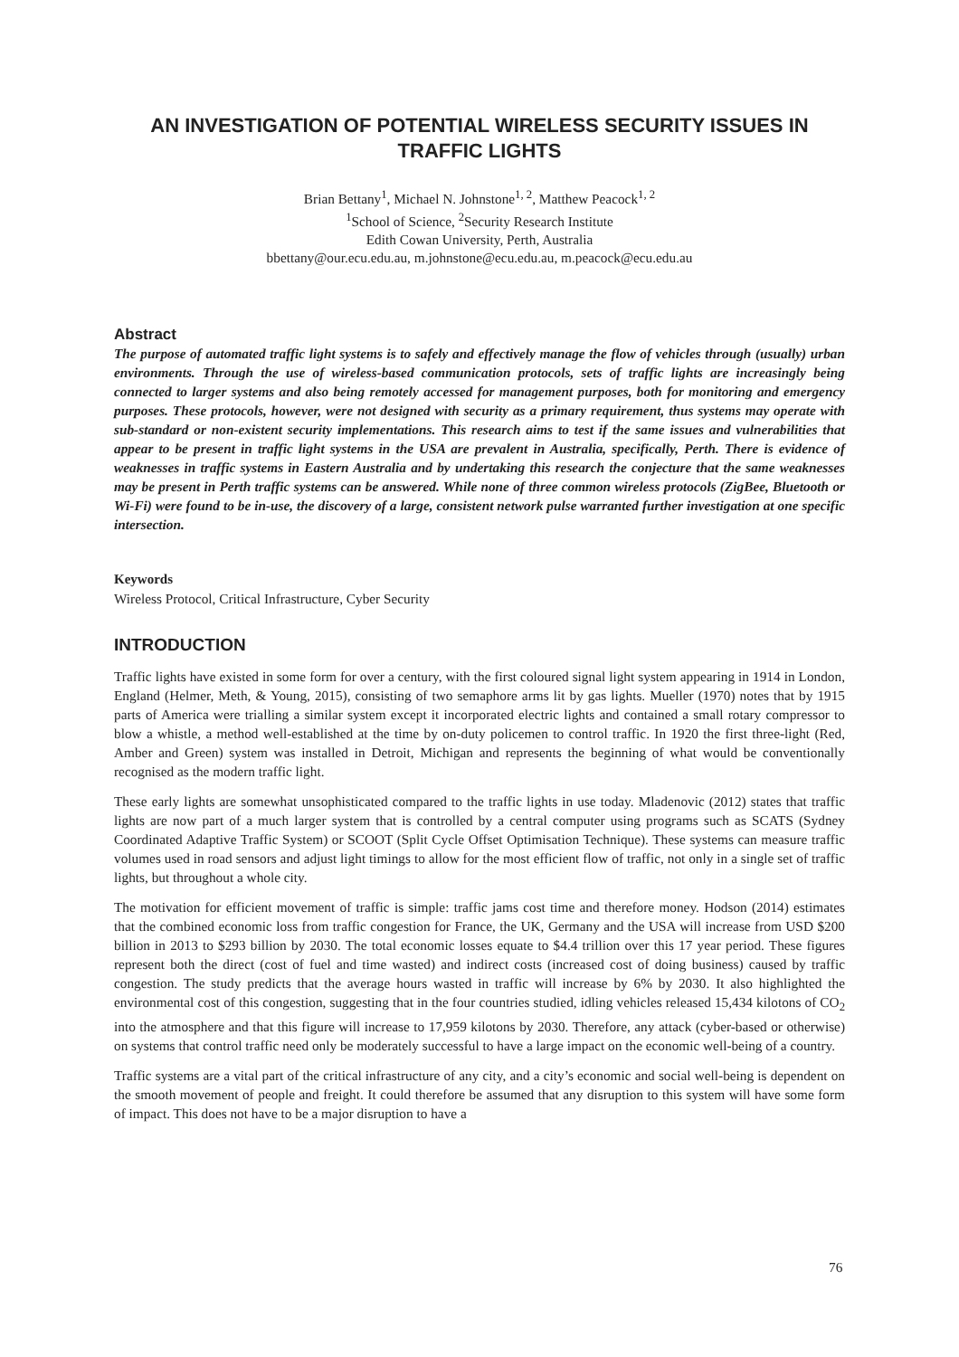AN INVESTIGATION OF POTENTIAL WIRELESS SECURITY ISSUES IN TRAFFIC LIGHTS
Brian Bettany<sup>1</sup>, Michael N. Johnstone<sup>1, 2</sup>, Matthew Peacock<sup>1, 2</sup>
<sup>1</sup> School of Science, <sup>2</sup>Security Research Institute
Edith Cowan University, Perth, Australia
bbettany@our.ecu.edu.au, m.johnstone@ecu.edu.au, m.peacock@ecu.edu.au
Abstract
The purpose of automated traffic light systems is to safely and effectively manage the flow of vehicles through (usually) urban environments. Through the use of wireless-based communication protocols, sets of traffic lights are increasingly being connected to larger systems and also being remotely accessed for management purposes, both for monitoring and emergency purposes. These protocols, however, were not designed with security as a primary requirement, thus systems may operate with sub-standard or non-existent security implementations. This research aims to test if the same issues and vulnerabilities that appear to be present in traffic light systems in the USA are prevalent in Australia, specifically, Perth. There is evidence of weaknesses in traffic systems in Eastern Australia and by undertaking this research the conjecture that the same weaknesses may be present in Perth traffic systems can be answered. While none of three common wireless protocols (ZigBee, Bluetooth or Wi-Fi) were found to be in-use, the discovery of a large, consistent network pulse warranted further investigation at one specific intersection.
Keywords
Wireless Protocol, Critical Infrastructure, Cyber Security
INTRODUCTION
Traffic lights have existed in some form for over a century, with the first coloured signal light system appearing in 1914 in London, England (Helmer, Meth, & Young, 2015), consisting of two semaphore arms lit by gas lights. Mueller (1970) notes that by 1915 parts of America were trialling a similar system except it incorporated electric lights and contained a small rotary compressor to blow a whistle, a method well-established at the time by on-duty policemen to control traffic. In 1920 the first three-light (Red, Amber and Green) system was installed in Detroit, Michigan and represents the beginning of what would be conventionally recognised as the modern traffic light.
These early lights are somewhat unsophisticated compared to the traffic lights in use today. Mladenovic (2012) states that traffic lights are now part of a much larger system that is controlled by a central computer using programs such as SCATS (Sydney Coordinated Adaptive Traffic System) or SCOOT (Split Cycle Offset Optimisation Technique). These systems can measure traffic volumes used in road sensors and adjust light timings to allow for the most efficient flow of traffic, not only in a single set of traffic lights, but throughout a whole city.
The motivation for efficient movement of traffic is simple: traffic jams cost time and therefore money. Hodson (2014) estimates that the combined economic loss from traffic congestion for France, the UK, Germany and the USA will increase from USD $200 billion in 2013 to $293 billion by 2030. The total economic losses equate to $4.4 trillion over this 17 year period. These figures represent both the direct (cost of fuel and time wasted) and indirect costs (increased cost of doing business) caused by traffic congestion. The study predicts that the average hours wasted in traffic will increase by 6% by 2030. It also highlighted the environmental cost of this congestion, suggesting that in the four countries studied, idling vehicles released 15,434 kilotons of CO<sub>2</sub> into the atmosphere and that this figure will increase to 17,959 kilotons by 2030. Therefore, any attack (cyber-based or otherwise) on systems that control traffic need only be moderately successful to have a large impact on the economic well-being of a country.
Traffic systems are a vital part of the critical infrastructure of any city, and a city’s economic and social well-being is dependent on the smooth movement of people and freight. It could therefore be assumed that any disruption to this system will have some form of impact. This does not have to be a major disruption to have a
76